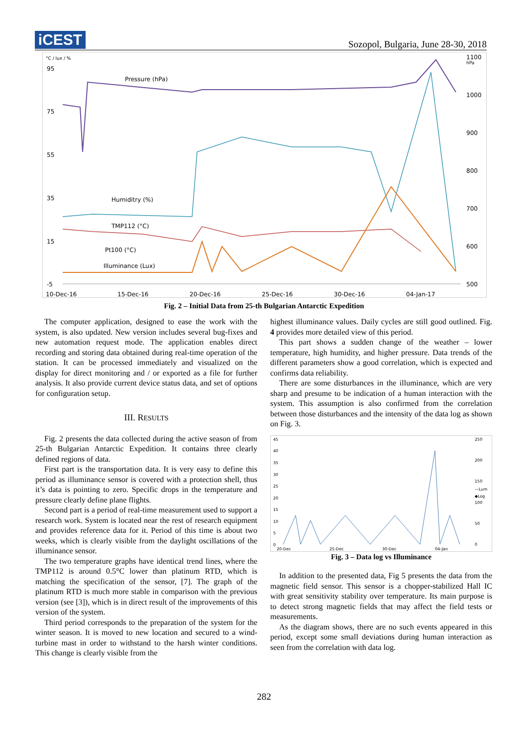iCEST
Sozopol, Bulgaria, June 28-30, 2018
°C / lux / %
95
75
55
35
15
-5
1100
hPa
1000
900
800
700
600
500
10-Dec-16
15-Dec-16
20-Dec-16
25-Dec-16
30-Dec-16
04-Jan-17
Pressure (hPa)
Humiditry (%)
TMP112 (°C)
Pt100 (°C)
Illuminance (Lux)
Fig. 2 – Initial Data from 25-th Bulgarian Antarctic Expedition
The computer application, designed to ease the work with the system, is also updated. New version includes several bug-fixes and new automation request mode. The application enables direct recording and storing data obtained during real-time operation of the station. It can be processed immediately and visualized on the display for direct monitoring and / or exported as a file for further analysis. It also provide current device status data, and set of options for configuration setup.
III. RESULTS
Fig. 2 presents the data collected during the active season of from 25-th Bulgarian Antarctic Expedition. It contains three clearly defined regions of data.
First part is the transportation data. It is very easy to define this period as illuminance sensor is covered with a protection shell, thus it’s data is pointing to zero. Specific drops in the temperature and pressure clearly define plane flights.
Second part is a period of real-time measurement used to support a research work. System is located near the rest of research equipment and provides reference data for it. Period of this time is about two weeks, which is clearly visible from the daylight oscillations of the illuminance sensor.
The two temperature graphs have identical trend lines, where the TMP112 is around 0.5°C lower than platinum RTD, which is matching the specification of the sensor, [7]. The graph of the platinum RTD is much more stable in comparison with the previous version (see [3]), which is in direct result of the improvements of this version of the system.
Third period corresponds to the preparation of the system for the winter season. It is moved to new location and secured to a wind-turbine mast in order to withstand to the harsh winter conditions. This change is clearly visible from the
highest illuminance values. Daily cycles are still good outlined. Fig. 4 provides more detailed view of this period.
This part shows a sudden change of the weather – lower temperature, high humidity, and higher pressure. Data trends of the different parameters show a good correlation, which is expected and confirms data reliability.
There are some disturbances in the illuminance, which are very sharp and presume to be indication of a human interaction with the system. This assumption is also confirmed from the correlation between those disturbances and the intensity of the data log as shown on Fig. 3.
45
40
35
30
25
20
15
10
5
0
250
200
150
—Lum
◆Log
100
50
0
20-Dec
25-Dec
30-Dec
04-Jan
Fig. 3 – Data log vs Illuminance
In addition to the presented data, Fig 5 presents the data from the magnetic field sensor. This sensor is a chopper-stabilized Hall IC with great sensitivity stability over temperature. Its main purpose is to detect strong magnetic fields that may affect the field tests or measurements.
As the diagram shows, there are no such events appeared in this period, except some small deviations during human interaction as seen from the correlation with data log.
282